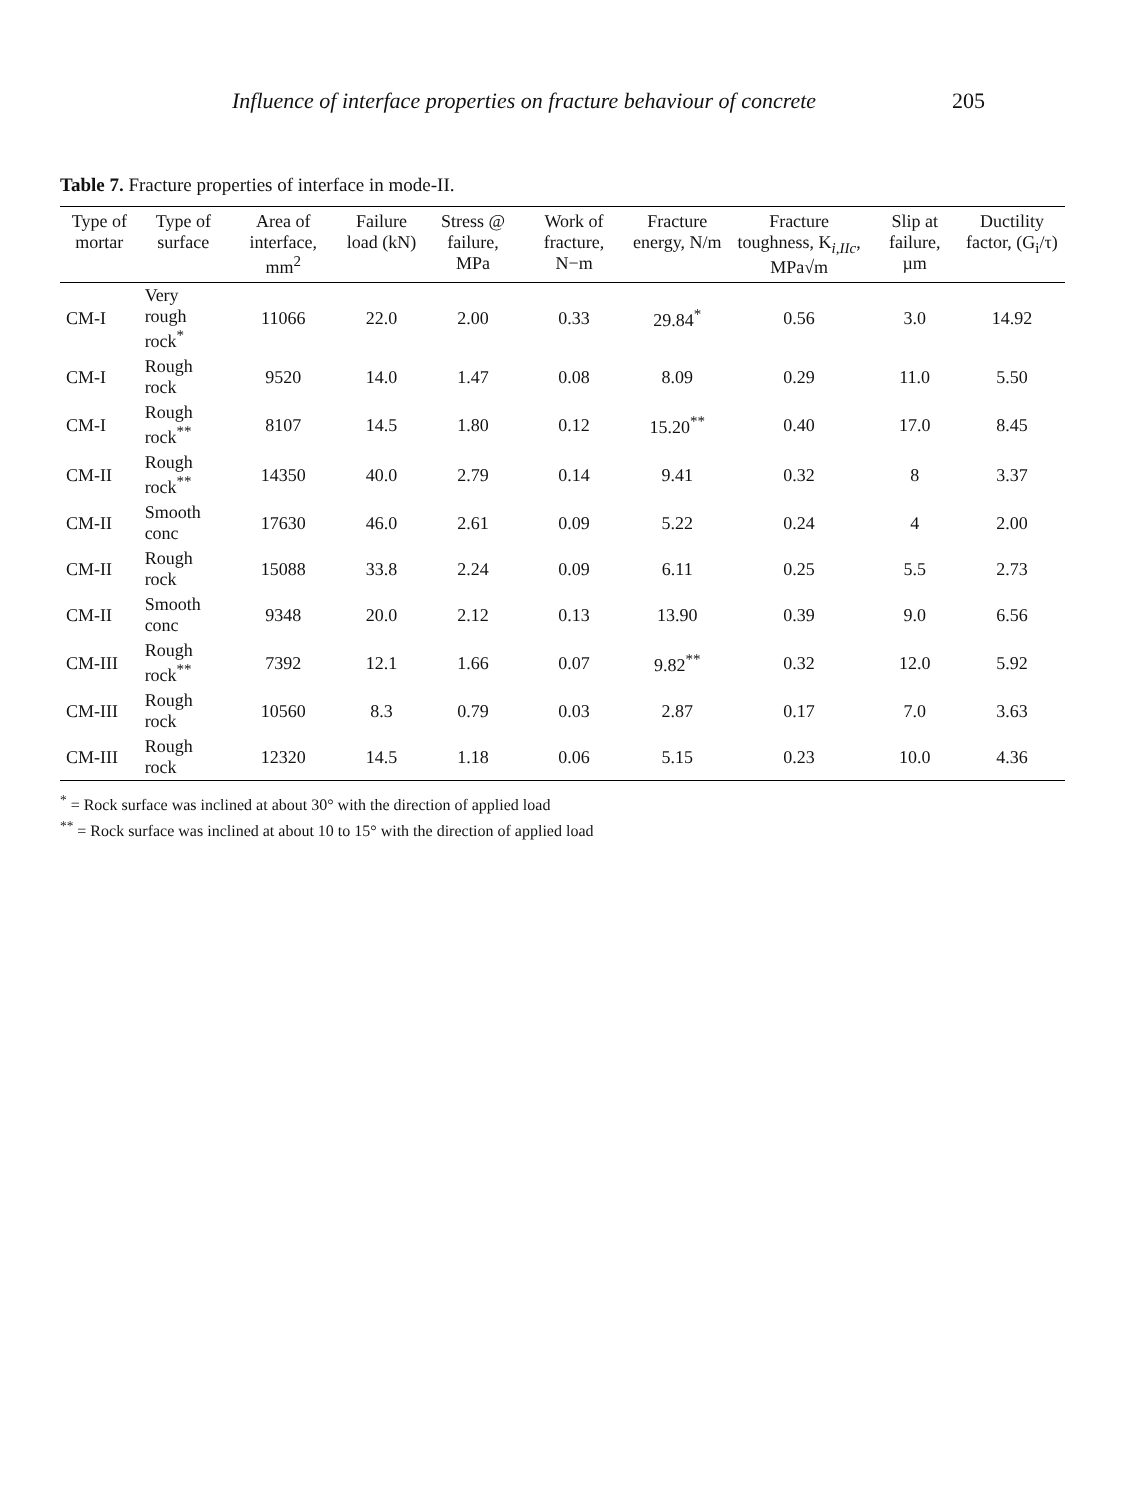Influence of interface properties on fracture behaviour of concrete 205
Table 7. Fracture properties of interface in mode-II.
| Type of mortar | Type of surface | Area of interface, mm<sup>2</sup> | Failure load (kN) | Stress @ failure, MPa | Work of fracture, N−m | Fracture energy, N/m | Fracture toughness, K<sub>i,IIc</sub>, MPa√m | Slip at failure, µm | Ductility factor, (G<sub>i</sub>/τ) |
| --- | --- | --- | --- | --- | --- | --- | --- | --- | --- |
| CM-I | Very rough rock<sup>*</sup> | 11066 | 22.0 | 2.00 | 0.33 | 29.84<sup>*</sup> | 0.56 | 3.0 | 14.92 |
| CM-I | Rough rock | 9520 | 14.0 | 1.47 | 0.08 | 8.09 | 0.29 | 11.0 | 5.50 |
| CM-I | Rough rock<sup>**</sup> | 8107 | 14.5 | 1.80 | 0.12 | 15.20<sup>**</sup> | 0.40 | 17.0 | 8.45 |
| CM-II | Rough rock<sup>**</sup> | 14350 | 40.0 | 2.79 | 0.14 | 9.41 | 0.32 | 8 | 3.37 |
| CM-II | Smooth conc | 17630 | 46.0 | 2.61 | 0.09 | 5.22 | 0.24 | 4 | 2.00 |
| CM-II | Rough rock | 15088 | 33.8 | 2.24 | 0.09 | 6.11 | 0.25 | 5.5 | 2.73 |
| CM-II | Smooth conc | 9348 | 20.0 | 2.12 | 0.13 | 13.90 | 0.39 | 9.0 | 6.56 |
| CM-III | Rough rock<sup>**</sup> | 7392 | 12.1 | 1.66 | 0.07 | 9.82<sup>**</sup> | 0.32 | 12.0 | 5.92 |
| CM-III | Rough rock | 10560 | 8.3 | 0.79 | 0.03 | 2.87 | 0.17 | 7.0 | 3.63 |
| CM-III | Rough rock | 12320 | 14.5 | 1.18 | 0.06 | 5.15 | 0.23 | 10.0 | 4.36 |
<sup>*</sup> = Rock surface was inclined at about 30° with the direction of applied load
<sup>**</sup> = Rock surface was inclined at about 10 to 15° with the direction of applied load